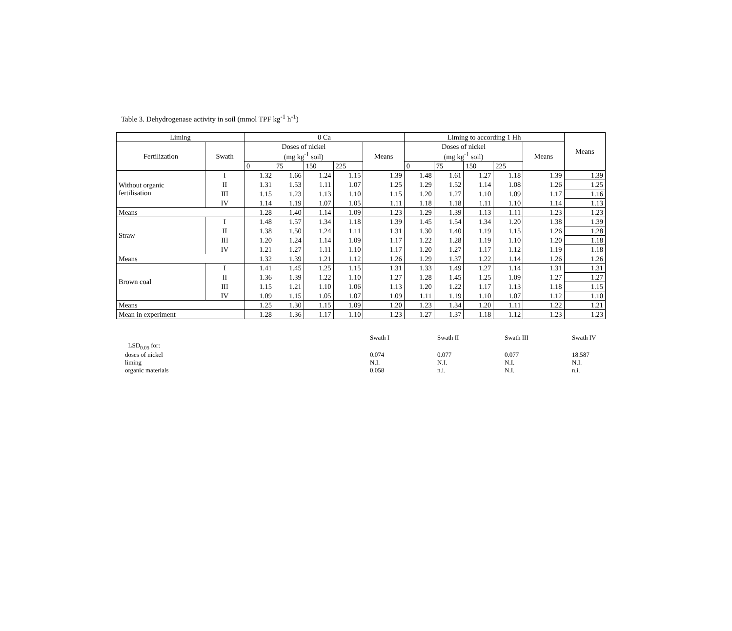Table 3. Dehydrogenase activity in soil (mmol TPF kg<sup>-1</sup> h<sup>-1</sup>)
| Liming | | 0 Ca | | | | | Liming to according 1 Hh | | | | | Means |
| Fertilization | Swath | Doses of nickel (mg kg<sup>-1</sup> soil) | | | | Means | Doses of nickel (mg kg<sup>-1</sup> soil) | | | | Means | |
| | | 0 | 75 | 150 | 225 | | 0 | 75 | 150 | 225 | | |
| Without organic fertilisation | I | 1.32 | 1.66 | 1.24 | 1.15 | 1.39 | 1.48 | 1.61 | 1.27 | 1.18 | 1.39 | 1.39 |
| | II | 1.31 | 1.53 | 1.11 | 1.07 | 1.25 | 1.29 | 1.52 | 1.14 | 1.08 | 1.26 | 1.25 |
| | III | 1.15 | 1.23 | 1.13 | 1.10 | 1.15 | 1.20 | 1.27 | 1.10 | 1.09 | 1.17 | 1.16 |
| | IV | 1.14 | 1.19 | 1.07 | 1.05 | 1.11 | 1.18 | 1.18 | 1.11 | 1.10 | 1.14 | 1.13 |
| Means | | 1.28 | 1.40 | 1.14 | 1.09 | 1.23 | 1.29 | 1.39 | 1.13 | 1.11 | 1.23 | 1.23 |
| Straw | I | 1.48 | 1.57 | 1.34 | 1.18 | 1.39 | 1.45 | 1.54 | 1.34 | 1.20 | 1.38 | 1.39 |
| | II | 1.38 | 1.50 | 1.24 | 1.11 | 1.31 | 1.30 | 1.40 | 1.19 | 1.15 | 1.26 | 1.28 |
| | III | 1.20 | 1.24 | 1.14 | 1.09 | 1.17 | 1.22 | 1.28 | 1.19 | 1.10 | 1.20 | 1.18 |
| | IV | 1.21 | 1.27 | 1.11 | 1.10 | 1.17 | 1.20 | 1.27 | 1.17 | 1.12 | 1.19 | 1.18 |
| Means | | 1.32 | 1.39 | 1.21 | 1.12 | 1.26 | 1.29 | 1.37 | 1.22 | 1.14 | 1.26 | 1.26 |
| Brown coal | I | 1.41 | 1.45 | 1.25 | 1.15 | 1.31 | 1.33 | 1.49 | 1.27 | 1.14 | 1.31 | 1.31 |
| | II | 1.36 | 1.39 | 1.22 | 1.10 | 1.27 | 1.28 | 1.45 | 1.25 | 1.09 | 1.27 | 1.27 |
| | III | 1.15 | 1.21 | 1.10 | 1.06 | 1.13 | 1.20 | 1.22 | 1.17 | 1.13 | 1.18 | 1.15 |
| | IV | 1.09 | 1.15 | 1.05 | 1.07 | 1.09 | 1.11 | 1.19 | 1.10 | 1.07 | 1.12 | 1.10 |
| Means | | 1.25 | 1.30 | 1.15 | 1.09 | 1.20 | 1.23 | 1.34 | 1.20 | 1.11 | 1.22 | 1.21 |
| Mean in experiment | | 1.28 | 1.36 | 1.17 | 1.10 | 1.23 | 1.27 | 1.37 | 1.18 | 1.12 | 1.23 | 1.23 |
| | Swath I | Swath II | Swath III | Swath IV |
| LSD<sub>0.05</sub> for: | | | | |
| doses of nickel | 0.074 | 0.077 | 0.077 | 18.587 |
| liming | N.I. | N.I. | N.I. | N.I. |
| organic materials | 0.058 | n.i. | N.I. | n.i. |